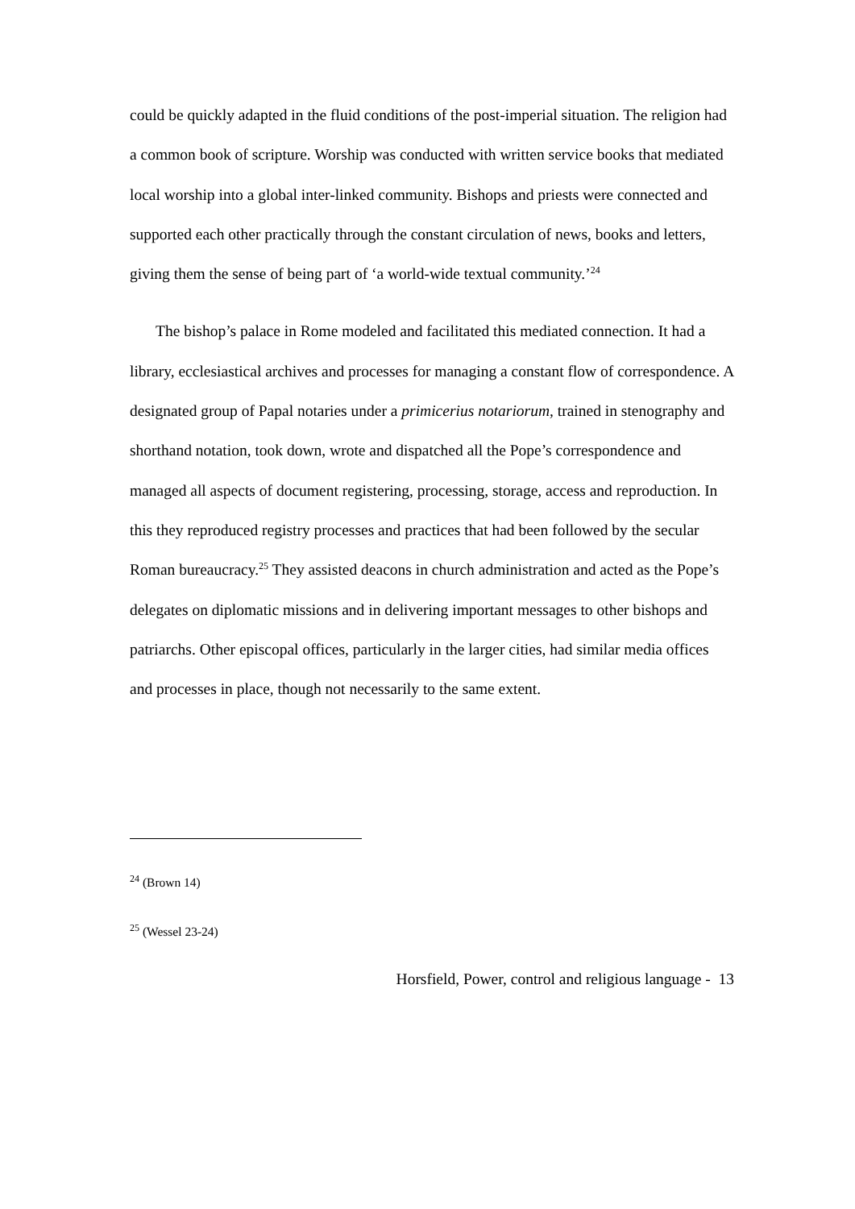could be quickly adapted in the fluid conditions of the post-imperial situation. The religion had a common book of scripture. Worship was conducted with written service books that mediated local worship into a global inter-linked community. Bishops and priests were connected and supported each other practically through the constant circulation of news, books and letters, giving them the sense of being part of ‘a world-wide textual community.’<sup>24</sup>
The bishop’s palace in Rome modeled and facilitated this mediated connection. It had a library, ecclesiastical archives and processes for managing a constant flow of correspondence. A designated group of Papal notaries under a primicerius notariorum, trained in stenography and shorthand notation, took down, wrote and dispatched all the Pope’s correspondence and managed all aspects of document registering, processing, storage, access and reproduction. In this they reproduced registry processes and practices that had been followed by the secular Roman bureaucracy.<sup>25</sup> They assisted deacons in church administration and acted as the Pope’s delegates on diplomatic missions and in delivering important messages to other bishops and patriarchs. Other episcopal offices, particularly in the larger cities, had similar media offices and processes in place, though not necessarily to the same extent.
<sup>24</sup> (Brown 14)
<sup>25</sup> (Wessel 23-24)
Horsfield, Power, control and religious language - 13